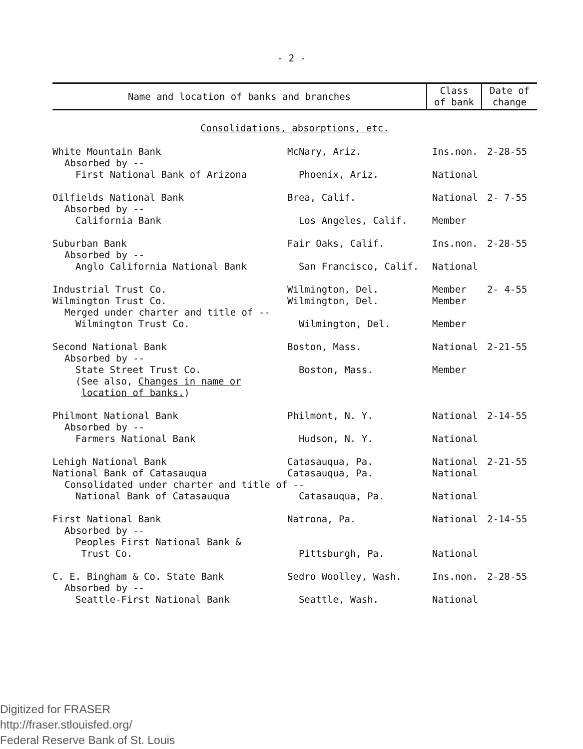- 2 -
| Name and location of banks and branches | Class of bank | Date of change |
| --- | --- | --- |
| Consolidations, absorptions, etc. | | |
| White Mountain Bank | McNary, Ariz. | Ins.non. | 2-28-55 |
| Absorbed by -- | | | |
| First National Bank of Arizona | Phoenix, Ariz. | National | |
| Oilfields National Bank | Brea, Calif. | National | 2- 7-55 |
| Absorbed by -- | | | |
| California Bank | Los Angeles, Calif. | Member | |
| Suburban Bank | Fair Oaks, Calif. | Ins.non. | 2-28-55 |
| Absorbed by -- | | | |
| Anglo California National Bank | San Francisco, Calif. | National | |
| Industrial Trust Co. | Wilmington, Del. | Member | 2- 4-55 |
| Wilmington Trust Co. | Wilmington, Del. | Member | |
| Merged under charter and title of -- | | | |
| Wilmington Trust Co. | Wilmington, Del. | Member | |
| Second National Bank | Boston, Mass. | National | 2-21-55 |
| Absorbed by -- | | | |
| State Street Trust Co. | Boston, Mass. | Member | |
| (See also, Changes in name or location of banks. ) | | | |
| Philmont National Bank | Philmont, N. Y. | National | 2-14-55 |
| Absorbed by -- | | | |
| Farmers National Bank | Hudson, N. Y. | National | |
| Lehigh National Bank | Catasauqua, Pa. | National | 2-21-55 |
| National Bank of Catasauqua | Catasauqua, Pa. | National | |
| Consolidated under charter and title of -- | | | |
| National Bank of Catasauqua | Catasauqua, Pa. | National | |
| First National Bank | Natrona, Pa. | National | 2-14-55 |
| Absorbed by -- | | | |
| Peoples First National Bank & Trust Co. | Pittsburgh, Pa. | National | |
| C. E. Bingham & Co. State Bank | Sedro Woolley, Wash. | Ins.non. | 2-28-55 |
| Absorbed by -- | | | |
| Seattle-First National Bank | Seattle, Wash. | National | |
Digitized for FRASER
http://fraser.stlouisfed.org/
Federal Reserve Bank of St. Louis